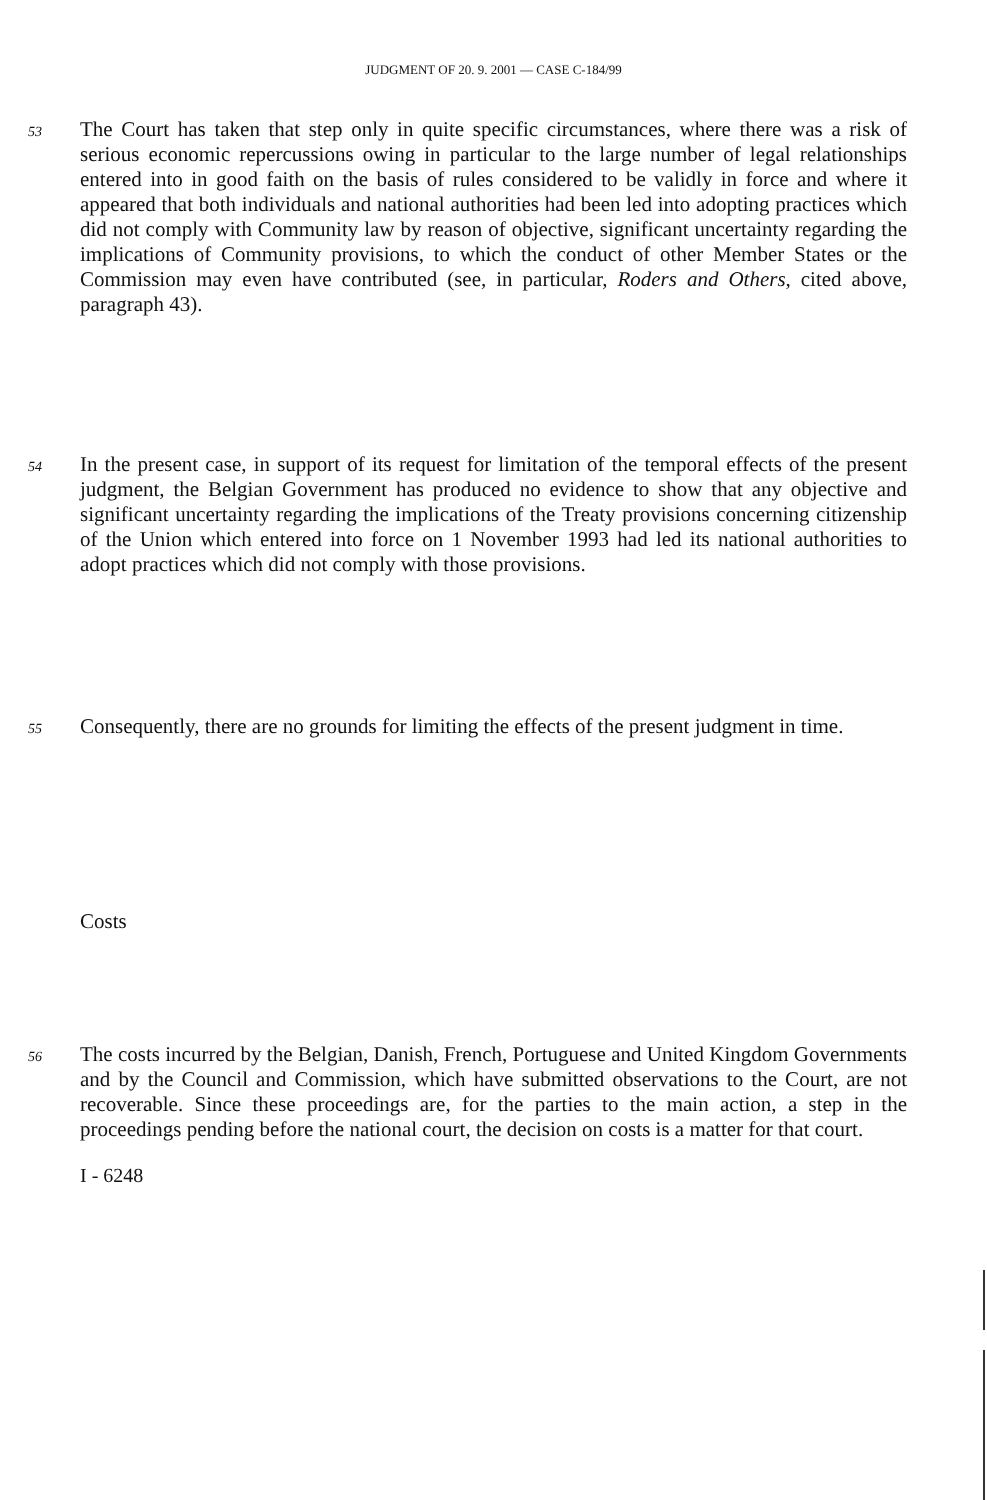JUDGMENT OF 20. 9. 2001 — CASE C-184/99
53 The Court has taken that step only in quite specific circumstances, where there was a risk of serious economic repercussions owing in particular to the large number of legal relationships entered into in good faith on the basis of rules considered to be validly in force and where it appeared that both individuals and national authorities had been led into adopting practices which did not comply with Community law by reason of objective, significant uncertainty regarding the implications of Community provisions, to which the conduct of other Member States or the Commission may even have contributed (see, in particular, Roders and Others, cited above, paragraph 43).
54 In the present case, in support of its request for limitation of the temporal effects of the present judgment, the Belgian Government has produced no evidence to show that any objective and significant uncertainty regarding the implications of the Treaty provisions concerning citizenship of the Union which entered into force on 1 November 1993 had led its national authorities to adopt practices which did not comply with those provisions.
55 Consequently, there are no grounds for limiting the effects of the present judgment in time.
Costs
56 The costs incurred by the Belgian, Danish, French, Portuguese and United Kingdom Governments and by the Council and Commission, which have submitted observations to the Court, are not recoverable. Since these proceedings are, for the parties to the main action, a step in the proceedings pending before the national court, the decision on costs is a matter for that court.
I - 6248